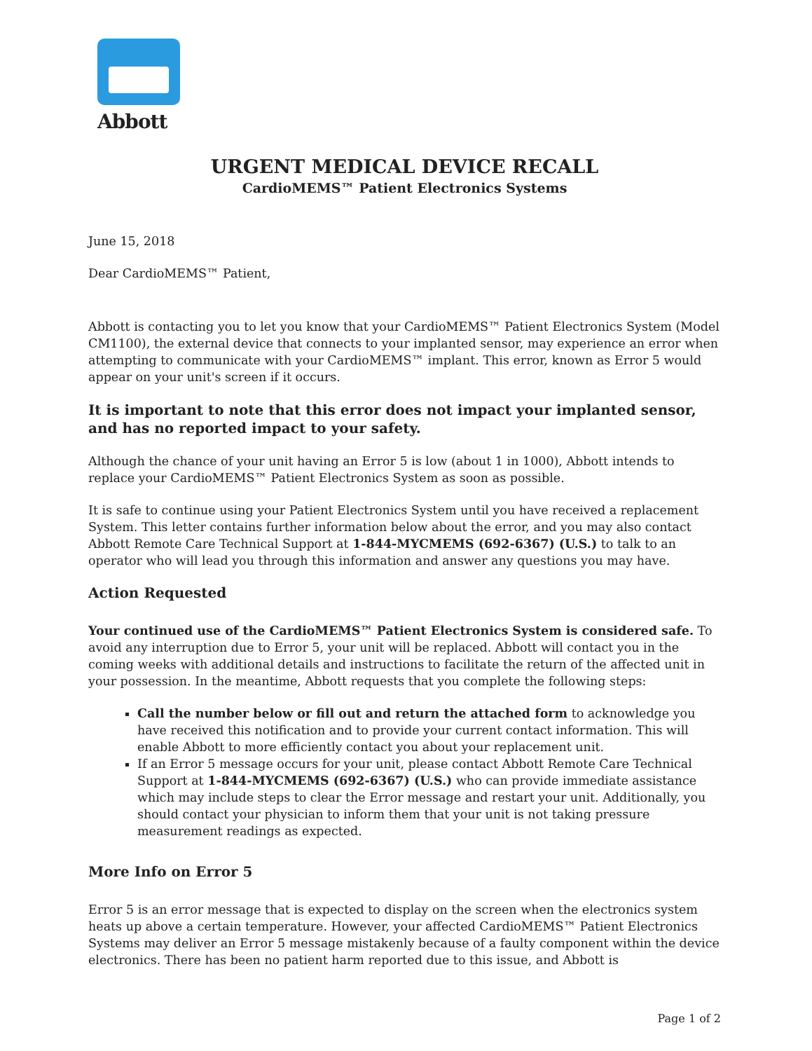Abbott
URGENT MEDICAL DEVICE RECALL
CardioMEMS™ Patient Electronics Systems
June 15, 2018
Dear CardioMEMS™ Patient,
Abbott is contacting you to let you know that your CardioMEMS™ Patient Electronics System (Model CM1100), the external device that connects to your implanted sensor, may experience an error when attempting to communicate with your CardioMEMS™ implant. This error, known as Error 5 would appear on your unit's screen if it occurs.
It is important to note that this error does not impact your implanted sensor, and has no reported impact to your safety.
Although the chance of your unit having an Error 5 is low (about 1 in 1000), Abbott intends to replace your CardioMEMS™ Patient Electronics System as soon as possible.
It is safe to continue using your Patient Electronics System until you have received a replacement System. This letter contains further information below about the error, and you may also contact Abbott Remote Care Technical Support at 1-844-MYCMEMS (692-6367) (U.S.) to talk to an operator who will lead you through this information and answer any questions you may have.
Action Requested
Your continued use of the CardioMEMS™ Patient Electronics System is considered safe. To avoid any interruption due to Error 5, your unit will be replaced. Abbott will contact you in the coming weeks with additional details and instructions to facilitate the return of the affected unit in your possession. In the meantime, Abbott requests that you complete the following steps:
Call the number below or fill out and return the attached form to acknowledge you have received this notification and to provide your current contact information. This will enable Abbott to more efficiently contact you about your replacement unit.
If an Error 5 message occurs for your unit, please contact Abbott Remote Care Technical Support at 1-844-MYCMEMS (692-6367) (U.S.) who can provide immediate assistance which may include steps to clear the Error message and restart your unit. Additionally, you should contact your physician to inform them that your unit is not taking pressure measurement readings as expected.
More Info on Error 5
Error 5 is an error message that is expected to display on the screen when the electronics system heats up above a certain temperature. However, your affected CardioMEMS™ Patient Electronics Systems may deliver an Error 5 message mistakenly because of a faulty component within the device electronics. There has been no patient harm reported due to this issue, and Abbott is
Page 1 of 2